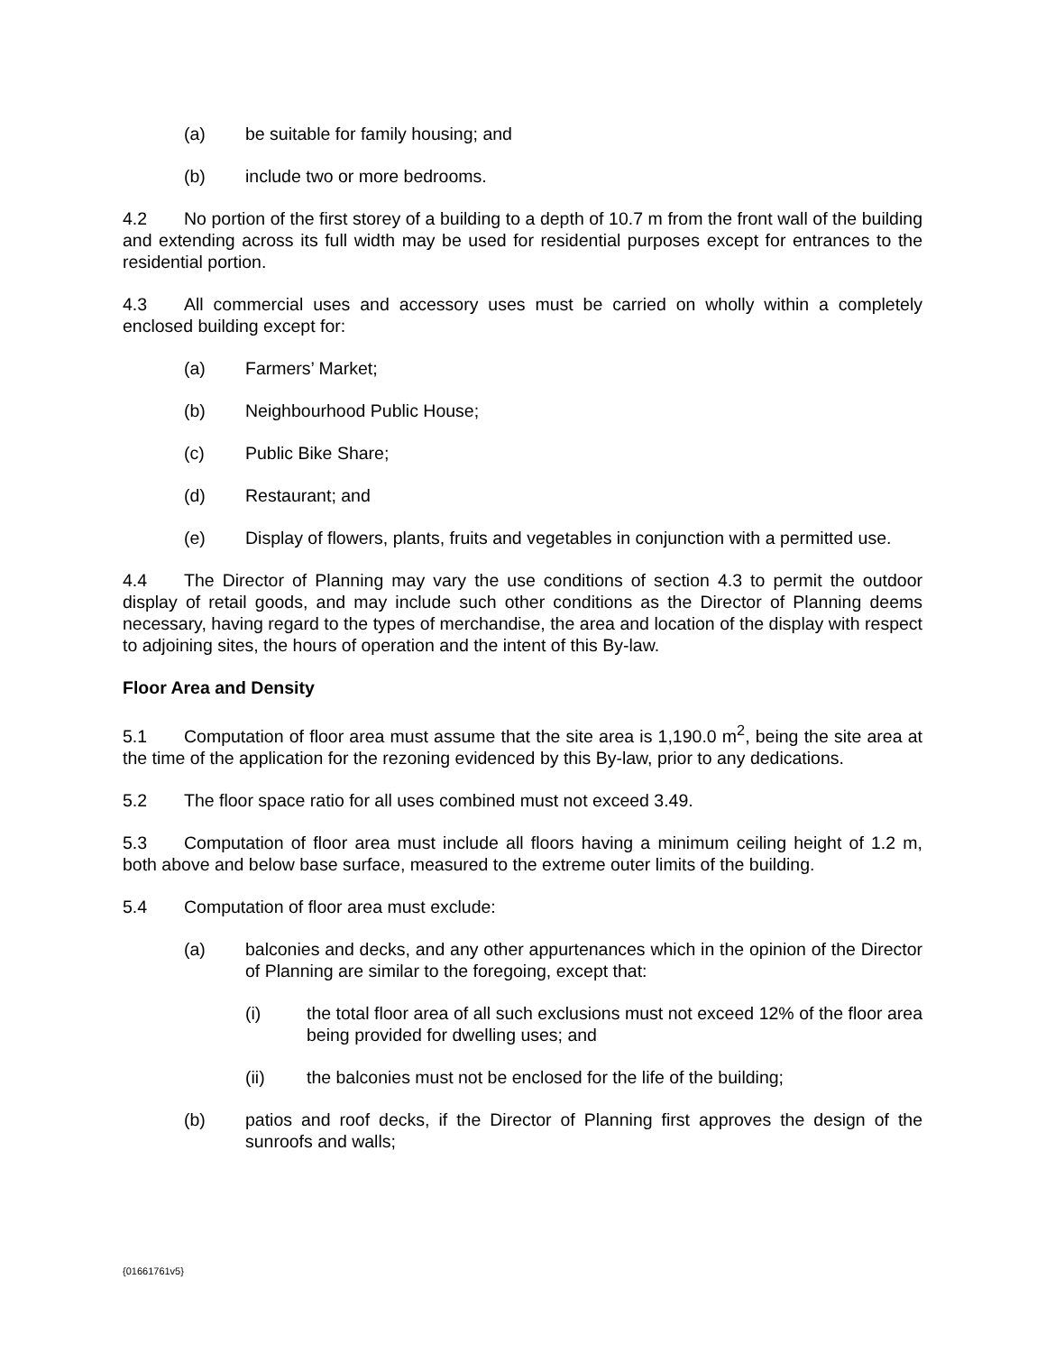(a) be suitable for family housing; and
(b) include two or more bedrooms.
4.2 No portion of the first storey of a building to a depth of 10.7 m from the front wall of the building and extending across its full width may be used for residential purposes except for entrances to the residential portion.
4.3 All commercial uses and accessory uses must be carried on wholly within a completely enclosed building except for:
(a) Farmers’ Market;
(b) Neighbourhood Public House;
(c) Public Bike Share;
(d) Restaurant; and
(e) Display of flowers, plants, fruits and vegetables in conjunction with a permitted use.
4.4 The Director of Planning may vary the use conditions of section 4.3 to permit the outdoor display of retail goods, and may include such other conditions as the Director of Planning deems necessary, having regard to the types of merchandise, the area and location of the display with respect to adjoining sites, the hours of operation and the intent of this By-law.
Floor Area and Density
5.1 Computation of floor area must assume that the site area is 1,190.0 m<sup>2</sup>, being the site area at the time of the application for the rezoning evidenced by this By-law, prior to any dedications.
5.2 The floor space ratio for all uses combined must not exceed 3.49.
5.3 Computation of floor area must include all floors having a minimum ceiling height of 1.2 m, both above and below base surface, measured to the extreme outer limits of the building.
5.4 Computation of floor area must exclude:
(a) balconies and decks, and any other appurtenances which in the opinion of the Director of Planning are similar to the foregoing, except that:
(i) the total floor area of all such exclusions must not exceed 12% of the floor area being provided for dwelling uses; and
(ii) the balconies must not be enclosed for the life of the building;
(b) patios and roof decks, if the Director of Planning first approves the design of the sunroofs and walls;
{01661761v5}